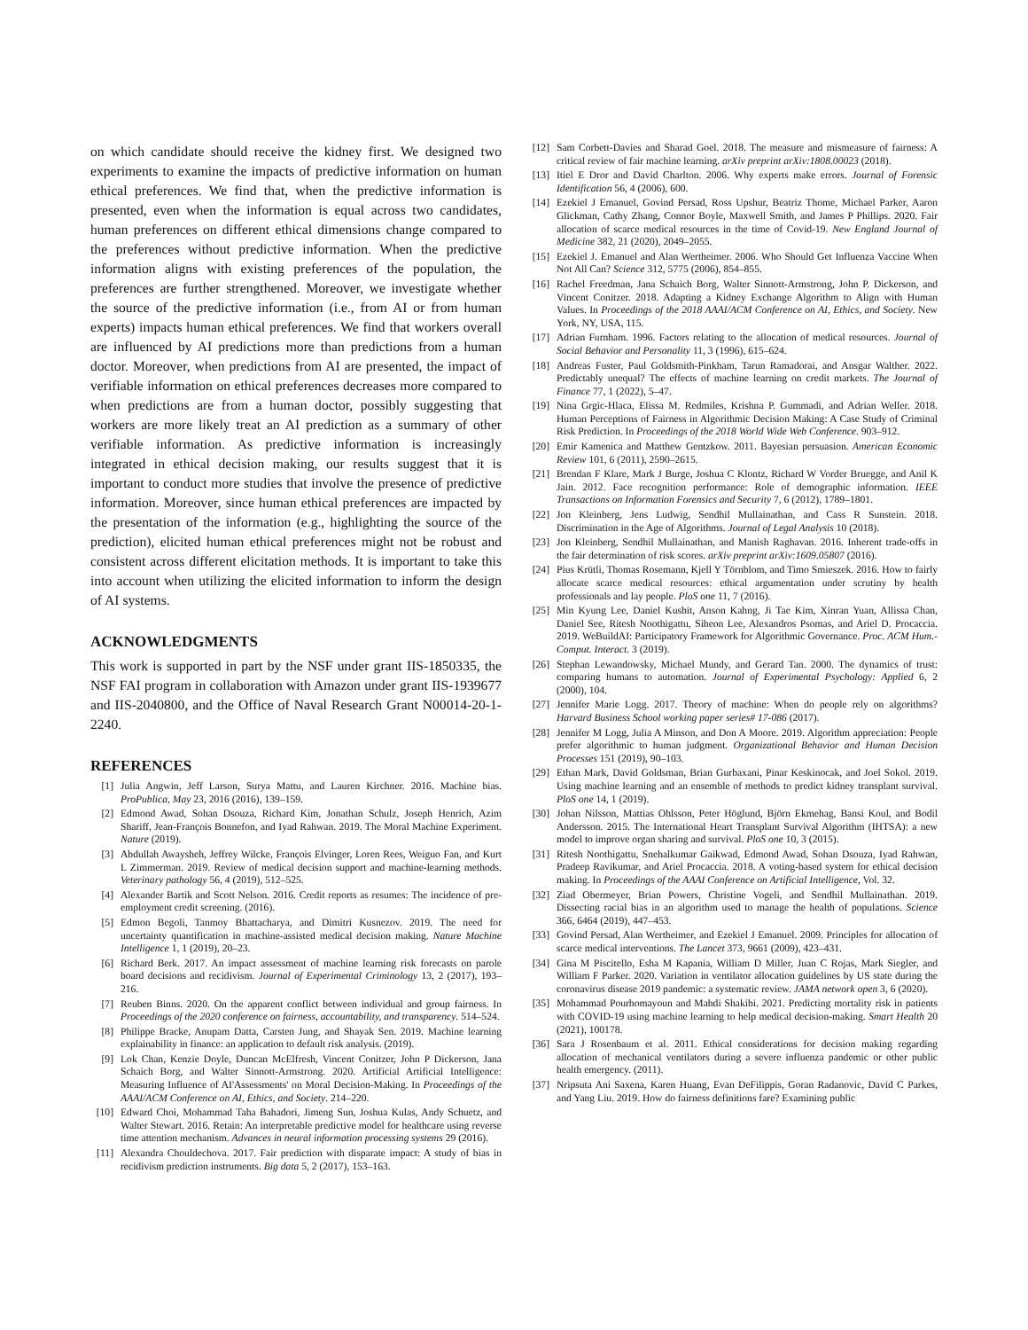on which candidate should receive the kidney first. We designed two experiments to examine the impacts of predictive information on human ethical preferences. We find that, when the predictive information is presented, even when the information is equal across two candidates, human preferences on different ethical dimensions change compared to the preferences without predictive information. When the predictive information aligns with existing preferences of the population, the preferences are further strengthened. Moreover, we investigate whether the source of the predictive information (i.e., from AI or from human experts) impacts human ethical preferences. We find that workers overall are influenced by AI predictions more than predictions from a human doctor. Moreover, when predictions from AI are presented, the impact of verifiable information on ethical preferences decreases more compared to when predictions are from a human doctor, possibly suggesting that workers are more likely treat an AI prediction as a summary of other verifiable information. As predictive information is increasingly integrated in ethical decision making, our results suggest that it is important to conduct more studies that involve the presence of predictive information. Moreover, since human ethical preferences are impacted by the presentation of the information (e.g., highlighting the source of the prediction), elicited human ethical preferences might not be robust and consistent across different elicitation methods. It is important to take this into account when utilizing the elicited information to inform the design of AI systems.
ACKNOWLEDGMENTS
This work is supported in part by the NSF under grant IIS-1850335, the NSF FAI program in collaboration with Amazon under grant IIS-1939677 and IIS-2040800, and the Office of Naval Research Grant N00014-20-1-2240.
REFERENCES
[1] Julia Angwin, Jeff Larson, Surya Mattu, and Lauren Kirchner. 2016. Machine bias. ProPublica, May 23, 2016 (2016), 139–159.
[2] Edmond Awad, Sohan Dsouza, Richard Kim, Jonathan Schulz, Joseph Henrich, Azim Shariff, Jean-François Bonnefon, and Iyad Rahwan. 2019. The Moral Machine Experiment. Nature (2019).
[3] Abdullah Awaysheh, Jeffrey Wilcke, François Elvinger, Loren Rees, Weiguo Fan, and Kurt L Zimmerman. 2019. Review of medical decision support and machine-learning methods. Veterinary pathology 56, 4 (2019), 512–525.
[4] Alexander Bartik and Scott Nelson. 2016. Credit reports as resumes: The incidence of pre-employment credit screening. (2016).
[5] Edmon Begoli, Tanmoy Bhattacharya, and Dimitri Kusnezov. 2019. The need for uncertainty quantification in machine-assisted medical decision making. Nature Machine Intelligence 1, 1 (2019), 20–23.
[6] Richard Berk. 2017. An impact assessment of machine learning risk forecasts on parole board decisions and recidivism. Journal of Experimental Criminology 13, 2 (2017), 193–216.
[7] Reuben Binns. 2020. On the apparent conflict between individual and group fairness. In Proceedings of the 2020 conference on fairness, accountability, and transparency. 514–524.
[8] Philippe Bracke, Anupam Datta, Carsten Jung, and Shayak Sen. 2019. Machine learning explainability in finance: an application to default risk analysis. (2019).
[9] Lok Chan, Kenzie Doyle, Duncan McElfresh, Vincent Conitzer, John P Dickerson, Jana Schaich Borg, and Walter Sinnott-Armstrong. 2020. Artificial Artificial Intelligence: Measuring Influence of AI'Assessments' on Moral Decision-Making. In Proceedings of the AAAI/ACM Conference on AI, Ethics, and Society. 214–220.
[10] Edward Choi, Mohammad Taha Bahadori, Jimeng Sun, Joshua Kulas, Andy Schuetz, and Walter Stewart. 2016. Retain: An interpretable predictive model for healthcare using reverse time attention mechanism. Advances in neural information processing systems 29 (2016).
[11] Alexandra Chouldechova. 2017. Fair prediction with disparate impact: A study of bias in recidivism prediction instruments. Big data 5, 2 (2017), 153–163.
[12] Sam Corbett-Davies and Sharad Goel. 2018. The measure and mismeasure of fairness: A critical review of fair machine learning. arXiv preprint arXiv:1808.00023 (2018).
[13] Itiel E Dror and David Charlton. 2006. Why experts make errors. Journal of Forensic Identification 56, 4 (2006), 600.
[14] Ezekiel J Emanuel, Govind Persad, Ross Upshur, Beatriz Thome, Michael Parker, Aaron Glickman, Cathy Zhang, Connor Boyle, Maxwell Smith, and James P Phillips. 2020. Fair allocation of scarce medical resources in the time of Covid-19. New England Journal of Medicine 382, 21 (2020), 2049–2055.
[15] Ezekiel J. Emanuel and Alan Wertheimer. 2006. Who Should Get Influenza Vaccine When Not All Can? Science 312, 5775 (2006), 854–855.
[16] Rachel Freedman, Jana Schaich Borg, Walter Sinnott-Armstrong, John P. Dickerson, and Vincent Conitzer. 2018. Adapting a Kidney Exchange Algorithm to Align with Human Values. In Proceedings of the 2018 AAAI/ACM Conference on AI, Ethics, and Society. New York, NY, USA, 115.
[17] Adrian Furnham. 1996. Factors relating to the allocation of medical resources. Journal of Social Behavior and Personality 11, 3 (1996), 615–624.
[18] Andreas Fuster, Paul Goldsmith-Pinkham, Tarun Ramadorai, and Ansgar Walther. 2022. Predictably unequal? The effects of machine learning on credit markets. The Journal of Finance 77, 1 (2022), 5–47.
[19] Nina Grgic-Hlaca, Elissa M. Redmiles, Krishna P. Gummadi, and Adrian Weller. 2018. Human Perceptions of Fairness in Algorithmic Decision Making: A Case Study of Criminal Risk Prediction. In Proceedings of the 2018 World Wide Web Conference. 903–912.
[20] Emir Kamenica and Matthew Gentzkow. 2011. Bayesian persuasion. American Economic Review 101, 6 (2011), 2590–2615.
[21] Brendan F Klare, Mark J Burge, Joshua C Klontz, Richard W Vorder Bruegge, and Anil K Jain. 2012. Face recognition performance: Role of demographic information. IEEE Transactions on Information Forensics and Security 7, 6 (2012), 1789–1801.
[22] Jon Kleinberg, Jens Ludwig, Sendhil Mullainathan, and Cass R Sunstein. 2018. Discrimination in the Age of Algorithms. Journal of Legal Analysis 10 (2018).
[23] Jon Kleinberg, Sendhil Mullainathan, and Manish Raghavan. 2016. Inherent trade-offs in the fair determination of risk scores. arXiv preprint arXiv:1609.05807 (2016).
[24] Pius Krütli, Thomas Rosemann, Kjell Y Törnblom, and Timo Smieszek. 2016. How to fairly allocate scarce medical resources: ethical argumentation under scrutiny by health professionals and lay people. PloS one 11, 7 (2016).
[25] Min Kyung Lee, Daniel Kusbit, Anson Kahng, Ji Tae Kim, Xinran Yuan, Allissa Chan, Daniel See, Ritesh Noothigattu, Siheon Lee, Alexandros Psomas, and Ariel D. Procaccia. 2019. WeBuildAI: Participatory Framework for Algorithmic Governance. Proc. ACM Hum.-Comput. Interact. 3 (2019).
[26] Stephan Lewandowsky, Michael Mundy, and Gerard Tan. 2000. The dynamics of trust: comparing humans to automation. Journal of Experimental Psychology: Applied 6, 2 (2000), 104.
[27] Jennifer Marie Logg. 2017. Theory of machine: When do people rely on algorithms? Harvard Business School working paper series# 17-086 (2017).
[28] Jennifer M Logg, Julia A Minson, and Don A Moore. 2019. Algorithm appreciation: People prefer algorithmic to human judgment. Organizational Behavior and Human Decision Processes 151 (2019), 90–103.
[29] Ethan Mark, David Goldsman, Brian Gurbaxani, Pinar Keskinocak, and Joel Sokol. 2019. Using machine learning and an ensemble of methods to predict kidney transplant survival. PloS one 14, 1 (2019).
[30] Johan Nilsson, Mattias Ohlsson, Peter Höglund, Björn Ekmehag, Bansi Koul, and Bodil Andersson. 2015. The International Heart Transplant Survival Algorithm (IHTSA): a new model to improve organ sharing and survival. PloS one 10, 3 (2015).
[31] Ritesh Noothigattu, Snehalkumar Gaikwad, Edmond Awad, Sohan Dsouza, Iyad Rahwan, Pradeep Ravikumar, and Ariel Procaccia. 2018. A voting-based system for ethical decision making. In Proceedings of the AAAI Conference on Artificial Intelligence, Vol. 32.
[32] Ziad Obermeyer, Brian Powers, Christine Vogeli, and Sendhil Mullainathan. 2019. Dissecting racial bias in an algorithm used to manage the health of populations. Science 366, 6464 (2019), 447–453.
[33] Govind Persad, Alan Wertheimer, and Ezekiel J Emanuel. 2009. Principles for allocation of scarce medical interventions. The Lancet 373, 9661 (2009), 423–431.
[34] Gina M Piscitello, Esha M Kapania, William D Miller, Juan C Rojas, Mark Siegler, and William F Parker. 2020. Variation in ventilator allocation guidelines by US state during the coronavirus disease 2019 pandemic: a systematic review. JAMA network open 3, 6 (2020).
[35] Mohammad Pourhomayoun and Mahdi Shakibi. 2021. Predicting mortality risk in patients with COVID-19 using machine learning to help medical decision-making. Smart Health 20 (2021), 100178.
[36] Sara J Rosenbaum et al. 2011. Ethical considerations for decision making regarding allocation of mechanical ventilators during a severe influenza pandemic or other public health emergency. (2011).
[37] Nripsuta Ani Saxena, Karen Huang, Evan DeFilippis, Goran Radanovic, David C Parkes, and Yang Liu. 2019. How do fairness definitions fare? Examining public